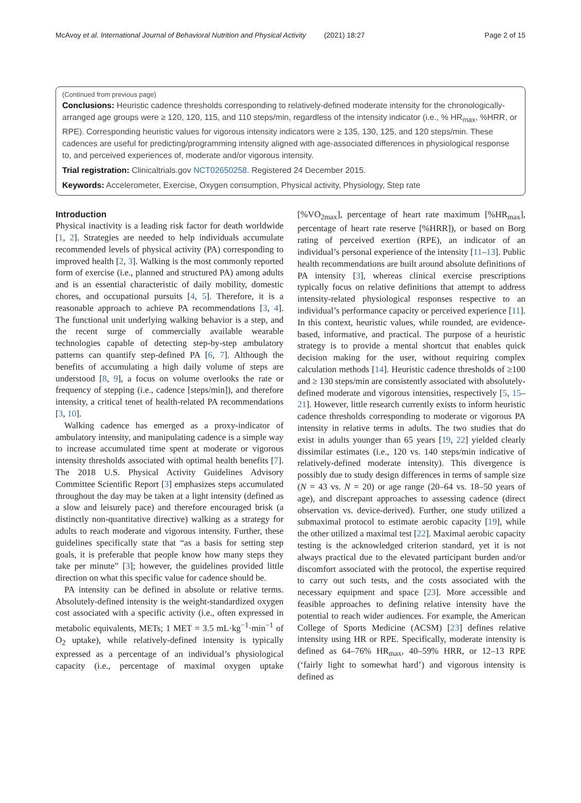McAvoy et al. International Journal of Behavioral Nutrition and Physical Activity (2021) 18:27 Page 2 of 15
(Continued from previous page)
Conclusions: Heuristic cadence thresholds corresponding to relatively-defined moderate intensity for the chronologically-arranged age groups were ≥ 120, 120, 115, and 110 steps/min, regardless of the intensity indicator (i.e., % HR<sub>max</sub>, %HRR, or RPE). Corresponding heuristic values for vigorous intensity indicators were ≥ 135, 130, 125, and 120 steps/min. These cadences are useful for predicting/programming intensity aligned with age-associated differences in physiological response to, and perceived experiences of, moderate and/or vigorous intensity.
Trial registration: Clinicaltrials.gov NCT02650258. Registered 24 December 2015.
Keywords: Accelerometer, Exercise, Oxygen consumption, Physical activity, Physiology, Step rate
Introduction
Physical inactivity is a leading risk factor for death worldwide [1, 2]. Strategies are needed to help individuals accumulate recommended levels of physical activity (PA) corresponding to improved health [2, 3]. Walking is the most commonly reported form of exercise (i.e., planned and structured PA) among adults and is an essential characteristic of daily mobility, domestic chores, and occupational pursuits [4, 5]. Therefore, it is a reasonable approach to achieve PA recommendations [3, 4]. The functional unit underlying walking behavior is a step, and the recent surge of commercially available wearable technologies capable of detecting step-by-step ambulatory patterns can quantify step-defined PA [6, 7]. Although the benefits of accumulating a high daily volume of steps are understood [8, 9], a focus on volume overlooks the rate or frequency of stepping (i.e., cadence [steps/min]), and therefore intensity, a critical tenet of health-related PA recommendations [3, 10].
Walking cadence has emerged as a proxy-indicator of ambulatory intensity, and manipulating cadence is a simple way to increase accumulated time spent at moderate or vigorous intensity thresholds associated with optimal health benefits [7]. The 2018 U.S. Physical Activity Guidelines Advisory Committee Scientific Report [3] emphasizes steps accumulated throughout the day may be taken at a light intensity (defined as a slow and leisurely pace) and therefore encouraged brisk (a distinctly non-quantitative directive) walking as a strategy for adults to reach moderate and vigorous intensity. Further, these guidelines specifically state that “as a basis for setting step goals, it is preferable that people know how many steps they take per minute” [3]; however, the guidelines provided little direction on what this specific value for cadence should be.
PA intensity can be defined in absolute or relative terms. Absolutely-defined intensity is the weight-standardized oxygen cost associated with a specific activity (i.e., often expressed in metabolic equivalents, METs; 1 MET = 3.5 mL·kg<sup>−1</sup>·min<sup>−1</sup> of O<sub>2</sub> uptake), while relatively-defined intensity is typically expressed as a percentage of an individual’s physiological capacity (i.e., percentage of maximal oxygen uptake [%VO<sub>2max</sub>], percentage of heart rate maximum [%HR<sub>max</sub>], percentage of heart rate reserve [%HRR]), or based on Borg rating of perceived exertion (RPE), an indicator of an individual’s personal experience of the intensity [11–13]. Public health recommendations are built around absolute definitions of PA intensity [3], whereas clinical exercise prescriptions typically focus on relative definitions that attempt to address intensity-related physiological responses respective to an individual’s performance capacity or perceived experience [11]. In this context, heuristic values, while rounded, are evidence-based, informative, and practical. The purpose of a heuristic strategy is to provide a mental shortcut that enables quick decision making for the user, without requiring complex calculation methods [14]. Heuristic cadence thresholds of ≥100 and ≥ 130 steps/min are consistently associated with absolutely-defined moderate and vigorous intensities, respectively [5, 15–21]. However, little research currently exists to inform heuristic cadence thresholds corresponding to moderate or vigorous PA intensity in relative terms in adults. The two studies that do exist in adults younger than 65 years [19, 22] yielded clearly dissimilar estimates (i.e., 120 vs. 140 steps/min indicative of relatively-defined moderate intensity). This divergence is possibly due to study design differences in terms of sample size (N = 43 vs. N = 20) or age range (20–64 vs. 18–50 years of age), and discrepant approaches to assessing cadence (direct observation vs. device-derived). Further, one study utilized a submaximal protocol to estimate aerobic capacity [19], while the other utilized a maximal test [22]. Maximal aerobic capacity testing is the acknowledged criterion standard, yet it is not always practical due to the elevated participant burden and/or discomfort associated with the protocol, the expertise required to carry out such tests, and the costs associated with the necessary equipment and space [23]. More accessible and feasible approaches to defining relative intensity have the potential to reach wider audiences. For example, the American College of Sports Medicine (ACSM) [23] defines relative intensity using HR or RPE. Specifically, moderate intensity is defined as 64–76% HR<sub>max</sub>, 40–59% HRR, or 12–13 RPE (‘fairly light to somewhat hard’) and vigorous intensity is defined as